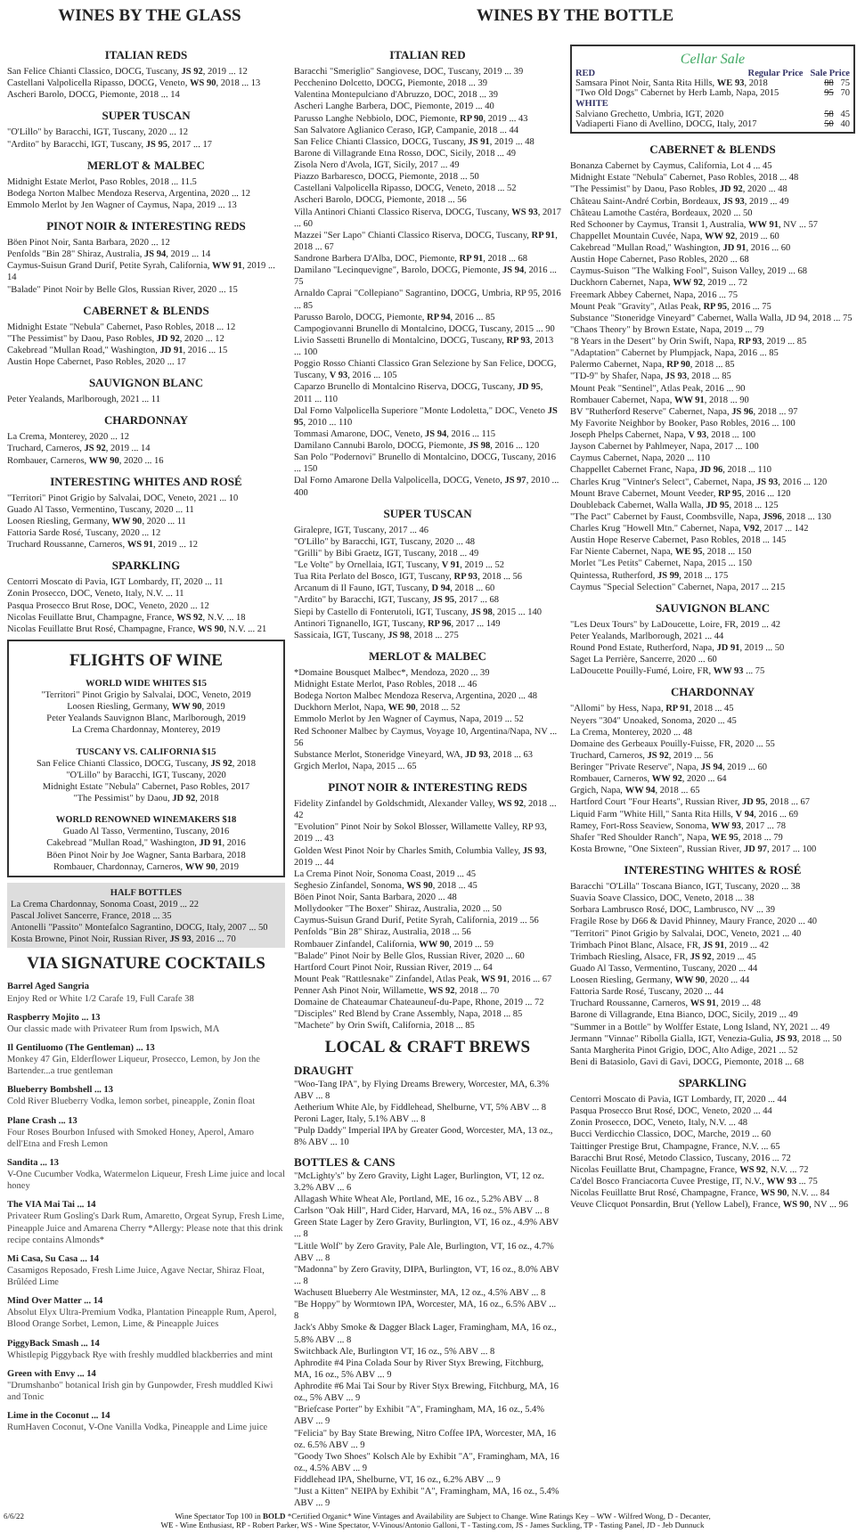WINES BY THE GLASS WINES BY THE BOTTLE
ITALIAN REDS
San Felice Chianti Classico, DOCG, Tuscany, JS 92, 2019 ... 12
Castellani Valpolicella Ripasso, DOCG, Veneto, WS 90, 2018 ... 13
Ascheri Barolo, DOCG, Piemonte, 2018 ... 14
SUPER TUSCAN
"O'Lillo" by Baracchi, IGT, Tuscany, 2020 ... 12
"Ardito" by Baracchi, IGT, Tuscany, JS 95, 2017 ... 17
MERLOT & MALBEC
Midnight Estate Merlot, Paso Robles, 2018 ... 11.5
Bodega Norton Malbec Mendoza Reserva, Argentina, 2020 ... 12
Emmolo Merlot by Jen Wagner of Caymus, Napa, 2019 ... 13
PINOT NOIR & INTERESTING REDS
Böen Pinot Noir, Santa Barbara, 2020 ... 12
Penfolds "Bin 28" Shiraz, Australia, JS 94, 2019 ... 14
Caymus-Suisun Grand Durif, Petite Syrah, California, WW 91, 2019 ... 14
"Balade" Pinot Noir by Belle Glos, Russian River, 2020 ... 15
CABERNET & BLENDS
Midnight Estate "Nebula" Cabernet, Paso Robles, 2018 ... 12
"The Pessimist" by Daou, Paso Robles, JD 92, 2020 ... 12
Cakebread "Mullan Road," Washington, JD 91, 2016 ... 15
Austin Hope Cabernet, Paso Robles, 2020 ... 17
SAUVIGNON BLANC
Peter Yealands, Marlborough, 2021 ... 11
CHARDONNAY
La Crema, Monterey, 2020 ... 12
Truchard, Carneros, JS 92, 2019 ... 14
Rombauer, Carneros, WW 90, 2020 ... 16
INTERESTING WHITES AND ROSÉ
"Territori" Pinot Grigio by Salvalai, DOC, Veneto, 2021 ... 10
Guado Al Tasso, Vermentino, Tuscany, 2020 ... 11
Loosen Riesling, Germany, WW 90, 2020 ... 11
Fattoria Sarde Rosé, Tuscany, 2020 ... 12
Truchard Roussanne, Carneros, WS 91, 2019 ... 12
SPARKLING
Centorri Moscato di Pavia, IGT Lombardy, IT, 2020 ... 11
Zonin Prosecco, DOC, Veneto, Italy, N.V. ... 11
Pasqua Prosecco Brut Rose, DOC, Veneto, 2020 ... 12
Nicolas Feuillatte Brut, Champagne, France, WS 92, N.V. ... 18
Nicolas Feuillatte Brut Rosé, Champagne, France, WS 90, N.V. ... 21
FLIGHTS OF WINE
WORLD WIDE WHITES $15
"Territori" Pinot Grigio by Salvalai, DOC, Veneto, 2019
Loosen Riesling, Germany, WW 90, 2019
Peter Yealands Sauvignon Blanc, Marlborough, 2019
La Crema Chardonnay, Monterey, 2019
TUSCANY VS. CALIFORNIA $15
San Felice Chianti Classico, DOCG, Tuscany, JS 92, 2018
"O'Lillo" by Baracchi, IGT, Tuscany, 2020
Midnight Estate "Nebula" Cabernet, Paso Robles, 2017
"The Pessimist" by Daou, JD 92, 2018
WORLD RENOWNED WINEMAKERS $18
Guado Al Tasso, Vermentino, Tuscany, 2016
Cakebread "Mullan Road," Washington, JD 91, 2016
Böen Pinot Noir by Joe Wagner, Santa Barbara, 2018
Rombauer, Chardonnay, Carneros, WW 90, 2019
HALF BOTTLES
La Crema Chardonnay, Sonoma Coast, 2019 ... 22
Pascal Jolivet Sancerre, France, 2018 ... 35
Antonelli "Passito" Montefalco Sagrantino, DOCG, Italy, 2007 ... 50
Kosta Browne, Pinot Noir, Russian River, JS 93, 2016 ... 70
VIA SIGNATURE COCKTAILS
Barrel Aged Sangria
Enjoy Red or White 1/2 Carafe 19, Full Carafe 38
Raspberry Mojito ... 13
Our classic made with Privateer Rum from Ipswich, MA
Il Gentiluomo (The Gentleman) ... 13
Monkey 47 Gin, Elderflower Liqueur, Prosecco, Lemon, by Jon the Bartender...a true gentleman
Blueberry Bombshell ... 13
Cold River Blueberry Vodka, lemon sorbet, pineapple, Zonin float
Plane Crash ... 13
Four Roses Bourbon Infused with Smoked Honey, Aperol, Amaro dell'Etna and Fresh Lemon
Sandita ... 13
V-One Cucumber Vodka, Watermelon Liqueur, Fresh Lime juice and local honey
The VIA Mai Tai ... 14
Privateer Rum Gosling's Dark Rum, Amaretto, Orgeat Syrup, Fresh Lime, Pineapple Juice and Amarena Cherry *Allergy: Please note that this drink recipe contains Almonds*
Mi Casa, Su Casa ... 14
Casamigos Reposado, Fresh Lime Juice, Agave Nectar, Shiraz Float, Brûléed Lime
Mind Over Matter ... 14
Absolut Elyx Ultra-Premium Vodka, Plantation Pineapple Rum, Aperol, Blood Orange Sorbet, Lemon, Lime, & Pineapple Juices
PiggyBack Smash ... 14
Whistlepig Piggyback Rye with freshly muddled blackberries and mint
Green with Envy ... 14
"Drumshanbo" botanical Irish gin by Gunpowder, Fresh muddled Kiwi and Tonic
Lime in the Coconut ... 14
RumHaven Coconut, V-One Vanilla Vodka, Pineapple and Lime juice
ITALIAN RED
Baracchi "Smeriglio" Sangiovese, DOC, Tuscany, 2019 ... 39
Pecchenino Dolcetto, DOCG, Piemonte, 2018 ... 39
Valentina Montepulciano d'Abruzzo, DOC, 2018 ... 39
Ascheri Langhe Barbera, DOC, Piemonte, 2019 ... 40
Parusso Langhe Nebbiolo, DOC, Piemonte, RP 90, 2019 ... 43
San Salvatore Aglianico Ceraso, IGP, Campanie, 2018 ... 44
San Felice Chianti Classico, DOCG, Tuscany, JS 91, 2019 ... 48
Barone di Villagrande Etna Rosso, DOC, Sicily, 2018 ... 49
Zisola Nero d'Avola, IGT, Sicily, 2017 ... 49
Piazzo Barbaresco, DOCG, Piemonte, 2018 ... 50
Castellani Valpolicella Ripasso, DOCG, Veneto, 2018 ... 52
Ascheri Barolo, DOCG, Piemonte, 2018 ... 56
Villa Antinori Chianti Classico Riserva, DOCG, Tuscany, WS 93, 2017 ... 60
Mazzei "Ser Lapo" Chianti Classico Riserva, DOCG, Tuscany, RP 91, 2018 ... 67
Sandrone Barbera D'Alba, DOC, Piemonte, RP 91, 2018 ... 68
Damilano "Lecinquevigne", Barolo, DOCG, Piemonte, JS 94, 2016 ... 75
Arnaldo Caprai "Collepiano" Sagrantino, DOCG, Umbria, RP 95, 2016 ... 85
Parusso Barolo, DOCG, Piemonte, RP 94, 2016 ... 85
Campogiovanni Brunello di Montalcino, DOCG, Tuscany, 2015 ... 90
Livio Sassetti Brunello di Montalcino, DOCG, Tuscany, RP 93, 2013 ... 100
Poggio Rosso Chianti Classico Gran Selezione by San Felice, DOCG, Tuscany, V 93, 2016 ... 105
Caparzo Brunello di Montalcino Riserva, DOCG, Tuscany, JD 95, 2011 ... 110
Dal Forno Valpolicella Superiore "Monte Lodoletta," DOC, Veneto JS 95, 2010 ... 110
Tommasi Amarone, DOC, Veneto, JS 94, 2016 ... 115
Damilano Cannubi Barolo, DOCG, Piemonte, JS 98, 2016 ... 120
San Polo "Podernovi" Brunello di Montalcino, DOCG, Tuscany, 2016 ... 150
Dal Forno Amarone Della Valpolicella, DOCG, Veneto, JS 97, 2010 ... 400
SUPER TUSCAN
Giralepre, IGT, Tuscany, 2017 ... 46
"O'Lillo" by Baracchi, IGT, Tuscany, 2020 ... 48
"Grilli" by Bibi Graetz, IGT, Tuscany, 2018 ... 49
"Le Volte" by Ornellaia, IGT, Tuscany, V 91, 2019 ... 52
Tua Rita Perlato del Bosco, IGT, Tuscany, RP 93, 2018 ... 56
Arcanum di Il Fauno, IGT, Tuscany, D 94, 2018 ... 60
"Ardito" by Baracchi, IGT, Tuscany, JS 95, 2017 ... 68
Siepi by Castello di Fonterutoli, IGT, Tuscany, JS 98, 2015 ... 140
Antinori Tignanello, IGT, Tuscany, RP 96, 2017 ... 149
Sassicaia, IGT, Tuscany, JS 98, 2018 ... 275
MERLOT & MALBEC
*Domaine Bousquet Malbec*, Mendoza, 2020 ... 39
Midnight Estate Merlot, Paso Robles, 2018 ... 46
Bodega Norton Malbec Mendoza Reserva, Argentina, 2020 ... 48
Duckhorn Merlot, Napa, WE 90, 2018 ... 52
Emmolo Merlot by Jen Wagner of Caymus, Napa, 2019 ... 52
Red Schooner Malbec by Caymus, Voyage 10, Argentina/Napa, NV ... 56
Substance Merlot, Stoneridge Vineyard, WA, JD 93, 2018 ... 63
Grgich Merlot, Napa, 2015 ... 65
PINOT NOIR & INTERESTING REDS
Fidelity Zinfandel by Goldschmidt, Alexander Valley, WS 92, 2018 ... 42
"Evolution" Pinot Noir by Sokol Blosser, Willamette Valley, RP 93, 2019 ... 43
Golden West Pinot Noir by Charles Smith, Columbia Valley, JS 93, 2019 ... 44
La Crema Pinot Noir, Sonoma Coast, 2019 ... 45
Seghesio Zinfandel, Sonoma, WS 90, 2018 ... 45
Böen Pinot Noir, Santa Barbara, 2020 ... 48
Mollydooker "The Boxer" Shiraz, Australia, 2020 ... 50
Caymus-Suisun Grand Durif, Petite Syrah, California, 2019 ... 56
Penfolds "Bin 28" Shiraz, Australia, 2018 ... 56
Rombauer Zinfandel, California, WW 90, 2019 ... 59
"Balade" Pinot Noir by Belle Glos, Russian River, 2020 ... 60
Hartford Court Pinot Noir, Russian River, 2019 ... 64
Mount Peak "Rattlesnake" Zinfandel, Atlas Peak, WS 91, 2016 ... 67
Penner Ash Pinot Noir, Willamette, WS 92, 2018 ... 70
Domaine de Chateaumar Chateauneuf-du-Pape, Rhone, 2019 ... 72
"Disciples" Red Blend by Crane Assembly, Napa, 2018 ... 85
"Machete" by Orin Swift, California, 2018 ... 85
LOCAL & CRAFT BREWS
DRAUGHT
"Woo-Tang IPA", by Flying Dreams Brewery, Worcester, MA, 6.3% ABV ... 8
Aetherium White Ale, by Fiddlehead, Shelburne, VT, 5% ABV ... 8
Peroni Lager, Italy, 5.1% ABV ... 8
"Pulp Daddy" Imperial IPA by Greater Good, Worcester, MA, 13 oz., 8% ABV ... 10
BOTTLES & CANS
"McLighty's" by Zero Gravity, Light Lager, Burlington, VT, 12 oz. 3.2% ABV ... 6
Allagash White Wheat Ale, Portland, ME, 16 oz., 5.2% ABV ... 8
Carlson "Oak Hill", Hard Cider, Harvard, MA, 16 oz., 5% ABV ... 8
Green State Lager by Zero Gravity, Burlington, VT, 16 oz., 4.9% ABV ... 8
"Little Wolf" by Zero Gravity, Pale Ale, Burlington, VT, 16 oz., 4.7% ABV ... 8
"Madonna" by Zero Gravity, DIPA, Burlington, VT, 16 oz., 8.0% ABV ... 8
Wachusett Blueberry Ale Westminster, MA, 12 oz., 4.5% ABV ... 8
"Be Hoppy" by Wormtown IPA, Worcester, MA, 16 oz., 6.5% ABV ... 8
Jack's Abby Smoke & Dagger Black Lager, Framingham, MA, 16 oz., 5.8% ABV ... 8
Switchback Ale, Burlington VT, 16 oz., 5% ABV ... 8
Aphrodite #4 Pina Colada Sour by River Styx Brewing, Fitchburg, MA, 16 oz., 5% ABV ... 9
Aphrodite #6 Mai Tai Sour by River Styx Brewing, Fitchburg, MA, 16 oz., 5% ABV ... 9
"Briefcase Porter" by Exhibit "A", Framingham, MA, 16 oz., 5.4% ABV ... 9
"Felicia" by Bay State Brewing, Nitro Coffee IPA, Worcester, MA, 16 oz. 6.5% ABV ... 9
"Goody Two Shoes" Kolsch Ale by Exhibit "A", Framingham, MA, 16 oz., 4.5% ABV ... 9
Fiddlehead IPA, Shelburne, VT, 16 oz., 6.2% ABV ... 9
"Just a Kitten" NEIPA by Exhibit "A", Framingham, MA, 16 oz., 5.4% ABV ... 9
Cellar Sale
RED Regular Price Sale Price
Samsara Pinot Noir, Santa Rita Hills, WE 93, 2018 88 75
"Two Old Dogs" Cabernet by Herb Lamb, Napa, 2015 95 70
WHITE
Salviano Grechetto, Umbria, IGT, 2020 58 45
Vadiaperti Fiano di Avellino, DOCG, Italy, 2017 50 40
CABERNET & BLENDS
Bonanza Cabernet by Caymus, California, Lot 4 ... 45
Midnight Estate "Nebula" Cabernet, Paso Robles, 2018 ... 48
"The Pessimist" by Daou, Paso Robles, JD 92, 2020 ... 48
Château Saint-André Corbin, Bordeaux, JS 93, 2019 ... 49
Château Lamothe Castéra, Bordeaux, 2020 ... 50
Red Schooner by Caymus, Transit 1, Australia, WW 91, NV ... 57
Chappellet Mountain Cuvée, Napa, WW 92, 2019 ... 60
Cakebread "Mullan Road," Washington, JD 91, 2016 ... 60
Austin Hope Cabernet, Paso Robles, 2020 ... 68
Caymus-Suison "The Walking Fool", Suison Valley, 2019 ... 68
Duckhorn Cabernet, Napa, WW 92, 2019 ... 72
Freemark Abbey Cabernet, Napa, 2016 ... 75
Mount Peak "Gravity", Atlas Peak, RP 95, 2016 ... 75
Substance "Stoneridge Vineyard" Cabernet, Walla Walla, JD 94, 2018 ... 75
"Chaos Theory" by Brown Estate, Napa, 2019 ... 79
"8 Years in the Desert" by Orin Swift, Napa, RP 93, 2019 ... 85
"Adaptation" Cabernet by Plumpjack, Napa, 2016 ... 85
Palermo Cabernet, Napa, RP 90, 2018 ... 85
"TD-9" by Shafer, Napa, JS 93, 2018 ... 85
Mount Peak "Sentinel", Atlas Peak, 2016 ... 90
Rombauer Cabernet, Napa, WW 91, 2018 ... 90
BV "Rutherford Reserve" Cabernet, Napa, JS 96, 2018 ... 97
My Favorite Neighbor by Booker, Paso Robles, 2016 ... 100
Joseph Phelps Cabernet, Napa, V 93, 2018 ... 100
Jayson Cabernet by Pahlmeyer, Napa, 2017 ... 100
Caymus Cabernet, Napa, 2020 ... 110
Chappellet Cabernet Franc, Napa, JD 96, 2018 ... 110
Charles Krug "Vintner's Select", Cabernet, Napa, JS 93, 2016 ... 120
Mount Brave Cabernet, Mount Veeder, RP 95, 2016 ... 120
Doubleback Cabernet, Walla Walla, JD 95, 2018 ... 125
"The Pact" Cabernet by Faust, Coombsville, Napa, JS96, 2018 ... 130
Charles Krug "Howell Mtn." Cabernet, Napa, V92, 2017 ... 142
Austin Hope Reserve Cabernet, Paso Robles, 2018 ... 145
Far Niente Cabernet, Napa, WE 95, 2018 ... 150
Morlet "Les Petits" Cabernet, Napa, 2015 ... 150
Quintessa, Rutherford, JS 99, 2018 ... 175
Caymus "Special Selection" Cabernet, Napa, 2017 ... 215
SAUVIGNON BLANC
"Les Deux Tours" by LaDoucette, Loire, FR, 2019 ... 42
Peter Yealands, Marlborough, 2021 ... 44
Round Pond Estate, Rutherford, Napa, JD 91, 2019 ... 50
Saget La Perrière, Sancerre, 2020 ... 60
LaDoucette Pouilly-Fumé, Loire, FR, WW 93 ... 75
CHARDONNAY
"Allomi" by Hess, Napa, RP 91, 2018 ... 45
Neyers "304" Unoaked, Sonoma, 2020 ... 45
La Crema, Monterey, 2020 ... 48
Domaine des Gerbeaux Pouilly-Fuisse, FR, 2020 ... 55
Truchard, Carneros, JS 92, 2019 ... 56
Beringer "Private Reserve", Napa, JS 94, 2019 ... 60
Rombauer, Carneros, WW 92, 2020 ... 64
Grgich, Napa, WW 94, 2018 ... 65
Hartford Court "Four Hearts", Russian River, JD 95, 2018 ... 67
Liquid Farm "White Hill," Santa Rita Hills, V 94, 2016 ... 69
Ramey, Fort-Ross Seaview, Sonoma, WW 93, 2017 ... 78
Shafer "Red Shoulder Ranch", Napa, WE 95, 2018 ... 79
Kosta Browne, "One Sixteen", Russian River, JD 97, 2017 ... 100
INTERESTING WHITES & ROSÉ
Baracchi "O'Lilla" Toscana Bianco, IGT, Tuscany, 2020 ... 38
Suavia Soave Classico, DOC, Veneto, 2018 ... 38
Sorbara Lambrusco Rosé, DOC, Lambrusco, NV ... 39
Fragile Rose by D66 & David Phinney, Maury France, 2020 ... 40
"Territori" Pinot Grigio by Salvalai, DOC, Veneto, 2021 ... 40
Trimbach Pinot Blanc, Alsace, FR, JS 91, 2019 ... 42
Trimbach Riesling, Alsace, FR, JS 92, 2019 ... 45
Guado Al Tasso, Vermentino, Tuscany, 2020 ... 44
Loosen Riesling, Germany, WW 90, 2020 ... 44
Fattoria Sarde Rosé, Tuscany, 2020 ... 44
Truchard Roussanne, Carneros, WS 91, 2019 ... 48
Barone di Villagrande, Etna Bianco, DOC, Sicily, 2019 ... 49
"Summer in a Bottle" by Wolffer Estate, Long Island, NY, 2021 ... 49
Jermann "Vinnae" Ribolla Gialla, IGT, Venezia-Gulia, JS 93, 2018 ... 50
Santa Margherita Pinot Grigio, DOC, Alto Adige, 2021 ... 52
Beni di Batasiolo, Gavi di Gavi, DOCG, Piemonte, 2018 ... 68
SPARKLING
Centorri Moscato di Pavia, IGT Lombardy, IT, 2020 ... 44
Pasqua Prosecco Brut Rosé, DOC, Veneto, 2020 ... 44
Zonin Prosecco, DOC, Veneto, Italy, N.V. ... 48
Bucci Verdicchio Classico, DOC, Marche, 2019 ... 60
Taittinger Prestige Brut, Champagne, France, N.V. ... 65
Baracchi Brut Rosé, Metodo Classico, Tuscany, 2016 ... 72
Nicolas Feuillatte Brut, Champagne, France, WS 92, N.V. ... 72
Ca'del Bosco Franciacorta Cuvee Prestige, IT, N.V., WW 93 ... 75
Nicolas Feuillatte Brut Rosé, Champagne, France, WS 90, N.V. ... 84
Veuve Clicquot Ponsardin, Brut (Yellow Label), France, WS 90, NV ... 96
6/6/22 Wine Spectator Top 100 in BOLD *Certified Organic* Wine Vintages and Availability are Subject to Change. Wine Ratings Key – WW - Wilfred Wong, D - Decanter,
WE - Wine Enthusiast, RP - Robert Parker, WS - Wine Spectator, V-Vinous/Antonio Galloni, T - Tasting.com, JS - James Suckling, TP - Tasting Panel, JD - Jeb Dunnuck